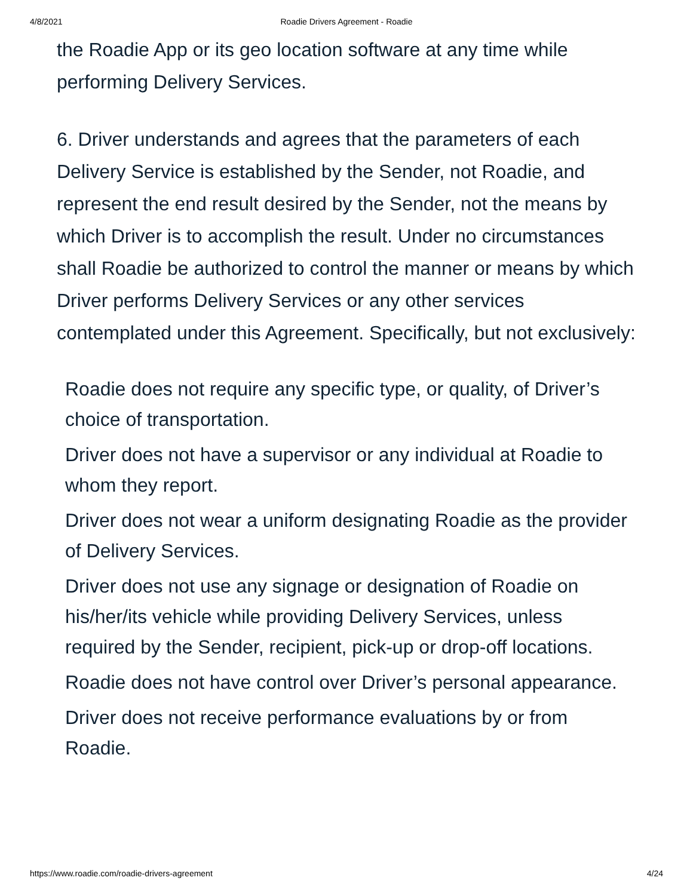4/8/2021
Roadie Drivers Agreement - Roadie
the Roadie App or its geo location software at any time while performing Delivery Services.
6. Driver understands and agrees that the parameters of each Delivery Service is established by the Sender, not Roadie, and represent the end result desired by the Sender, not the means by which Driver is to accomplish the result. Under no circumstances shall Roadie be authorized to control the manner or means by which Driver performs Delivery Services or any other services contemplated under this Agreement. Specifically, but not exclusively:
Roadie does not require any specific type, or quality, of Driver’s choice of transportation.
Driver does not have a supervisor or any individual at Roadie to whom they report.
Driver does not wear a uniform designating Roadie as the provider of Delivery Services.
Driver does not use any signage or designation of Roadie on his/her/its vehicle while providing Delivery Services, unless required by the Sender, recipient, pick-up or drop-off locations.
Roadie does not have control over Driver’s personal appearance.
Driver does not receive performance evaluations by or from Roadie.
https://www.roadie.com/roadie-drivers-agreement 4/24